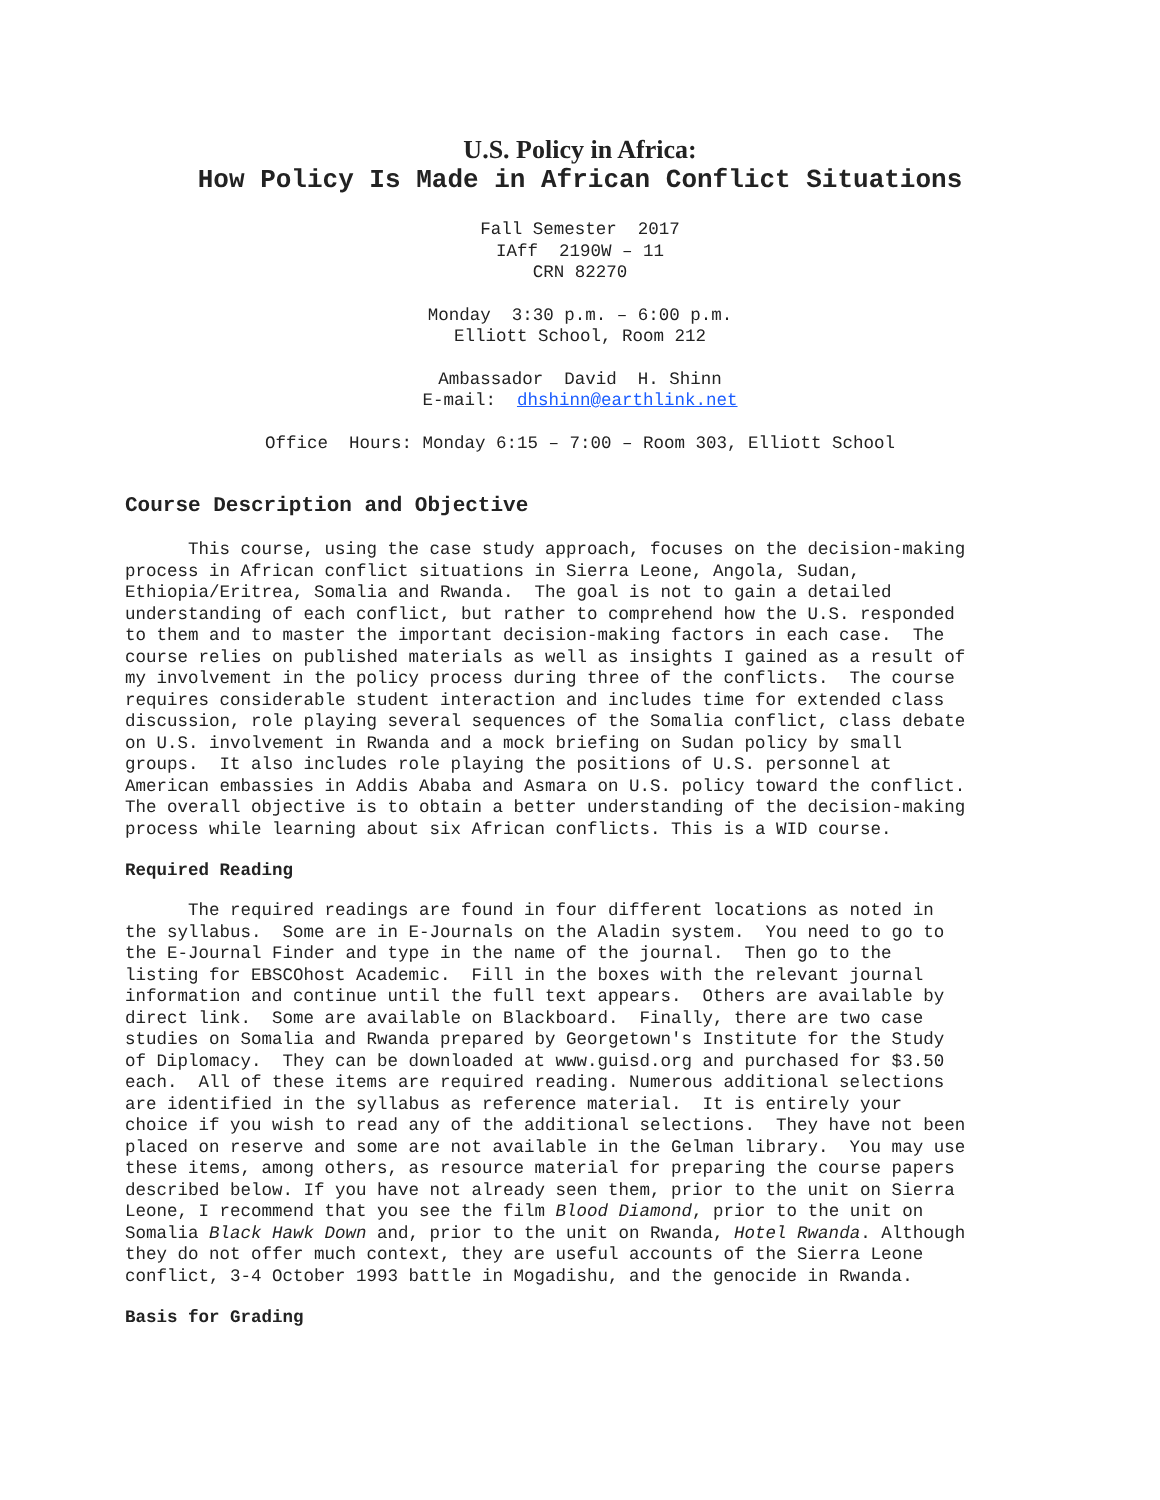U.S. Policy in Africa:
How Policy Is Made in African Conflict Situations
Fall Semester 2017 IAff 2190W – 11 CRN 82270
Monday 3:30 p.m. – 6:00 p.m. Elliott School, Room 212
Ambassador David H. Shinn E-mail: dhshinn@earthlink.net
Office Hours: Monday 6:15 – 7:00 – Room 303, Elliott School
Course Description and Objective
This course, using the case study approach, focuses on the decision-making process in African conflict situations in Sierra Leone, Angola, Sudan, Ethiopia/Eritrea, Somalia and Rwanda. The goal is not to gain a detailed understanding of each conflict, but rather to comprehend how the U.S. responded to them and to master the important decision-making factors in each case. The course relies on published materials as well as insights I gained as a result of my involvement in the policy process during three of the conflicts. The course requires considerable student interaction and includes time for extended class discussion, role playing several sequences of the Somalia conflict, class debate on U.S. involvement in Rwanda and a mock briefing on Sudan policy by small groups. It also includes role playing the positions of U.S. personnel at American embassies in Addis Ababa and Asmara on U.S. policy toward the conflict. The overall objective is to obtain a better understanding of the decision-making process while learning about six African conflicts. This is a WID course.
Required Reading
The required readings are found in four different locations as noted in the syllabus. Some are in E-Journals on the Aladin system. You need to go to the E-Journal Finder and type in the name of the journal. Then go to the listing for EBSCOhost Academic. Fill in the boxes with the relevant journal information and continue until the full text appears. Others are available by direct link. Some are available on Blackboard. Finally, there are two case studies on Somalia and Rwanda prepared by Georgetown's Institute for the Study of Diplomacy. They can be downloaded at www.guisd.org and purchased for $3.50 each. All of these items are required reading. Numerous additional selections are identified in the syllabus as reference material. It is entirely your choice if you wish to read any of the additional selections. They have not been placed on reserve and some are not available in the Gelman library. You may use these items, among others, as resource material for preparing the course papers described below. If you have not already seen them, prior to the unit on Sierra Leone, I recommend that you see the film Blood Diamond, prior to the unit on Somalia Black Hawk Down and, prior to the unit on Rwanda, Hotel Rwanda. Although they do not offer much context, they are useful accounts of the Sierra Leone conflict, 3-4 October 1993 battle in Mogadishu, and the genocide in Rwanda.
Basis for Grading